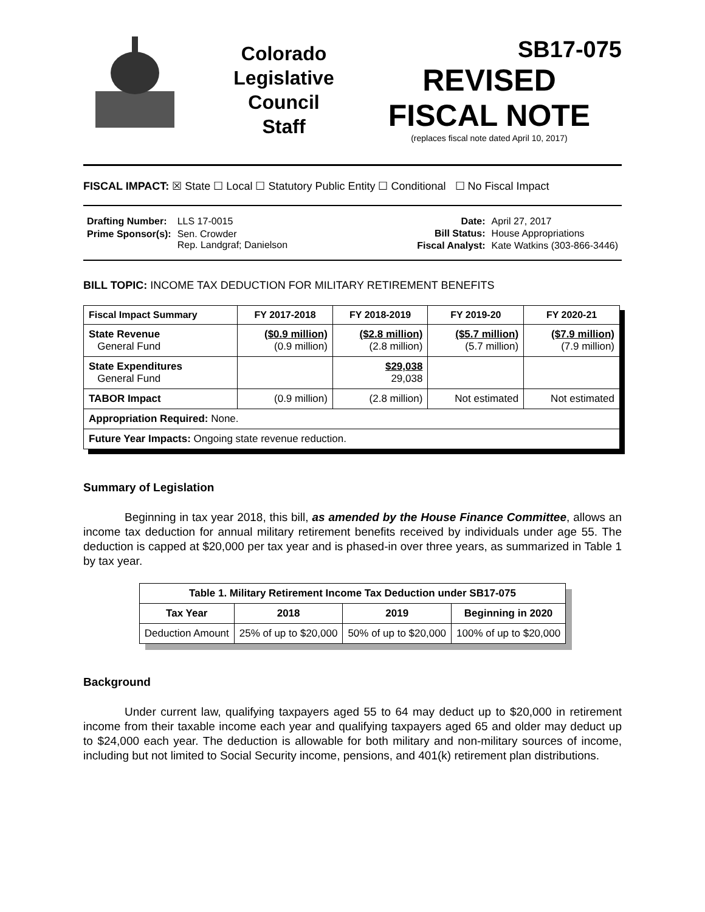Colorado
Legislative
Council
Staff
SB17-075
REVISED
FISCAL NOTE
(replaces fiscal note dated April 10, 2017)
FISCAL IMPACT: ☒ State ☐ Local ☐ Statutory Public Entity ☐ Conditional ☐ No Fiscal Impact
| Drafting Number: | LLS 17-0015 |
| Prime Sponsor(s): | Sen. Crowder Rep. Landgraf; Danielson |
| Date: | April 27, 2017 |
| Bill Status: | House Appropriations |
| Fiscal Analyst: | Kate Watkins (303-866-3446) |
BILL TOPIC: INCOME TAX DEDUCTION FOR MILITARY RETIREMENT BENEFITS
| Fiscal Impact Summary | FY 2017-2018 | FY 2018-2019 | FY 2019-20 | FY 2020-21 |
| --- | --- | --- | --- | --- |
| State Revenue General Fund | ($0.9 million) (0.9 million) | ($2.8 million) (2.8 million) | ($5.7 million) (5.7 million) | ($7.9 million) (7.9 million) |
| State Expenditures General Fund | | $29,038 29,038 | | |
| TABOR Impact | (0.9 million) | (2.8 million) | Not estimated | Not estimated |
| Appropriation Required: None. | | | | |
| Future Year Impacts: Ongoing state revenue reduction. | | | | |
Summary of Legislation
Beginning in tax year 2018, this bill, as amended by the House Finance Committee, allows an income tax deduction for annual military retirement benefits received by individuals under age 55. The deduction is capped at $20,000 per tax year and is phased-in over three years, as summarized in Table 1 by tax year.
| Table 1. Military Retirement Income Tax Deduction under SB17-075 | | | |
| --- | --- | --- | --- |
| Tax Year | 2018 | 2019 | Beginning in 2020 |
| Deduction Amount | 25% of up to $20,000 | 50% of up to $20,000 | 100% of up to $20,000 |
Background
Under current law, qualifying taxpayers aged 55 to 64 may deduct up to $20,000 in retirement income from their taxable income each year and qualifying taxpayers aged 65 and older may deduct up to $24,000 each year. The deduction is allowable for both military and non-military sources of income, including but not limited to Social Security income, pensions, and 401(k) retirement plan distributions.